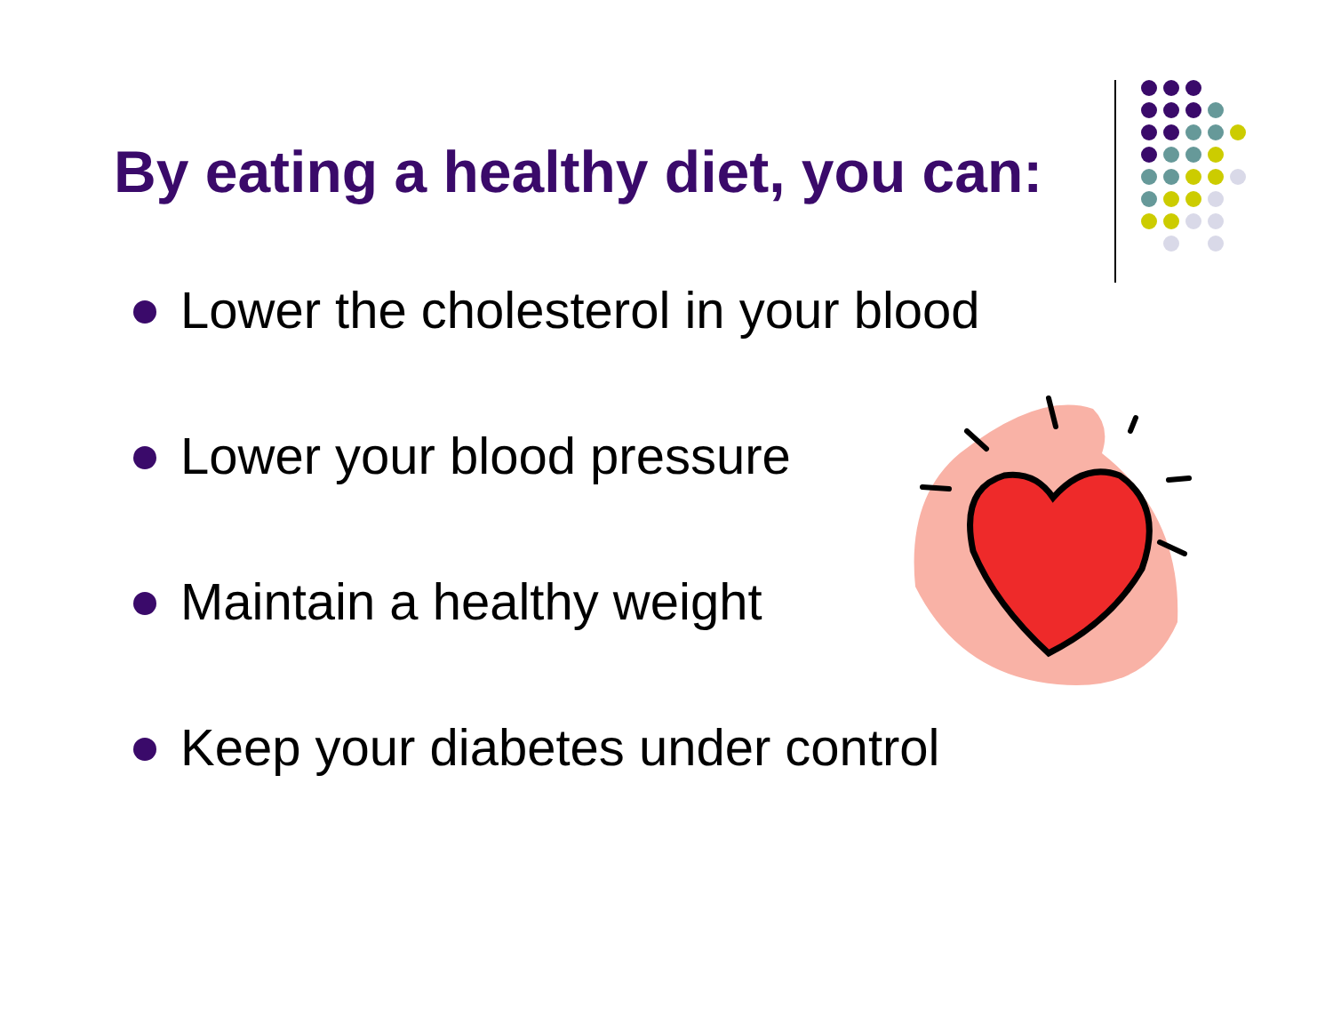By eating a healthy diet, you can:
Lower the cholesterol in your blood
Lower your blood pressure
Maintain a healthy weight
Keep your diabetes under control